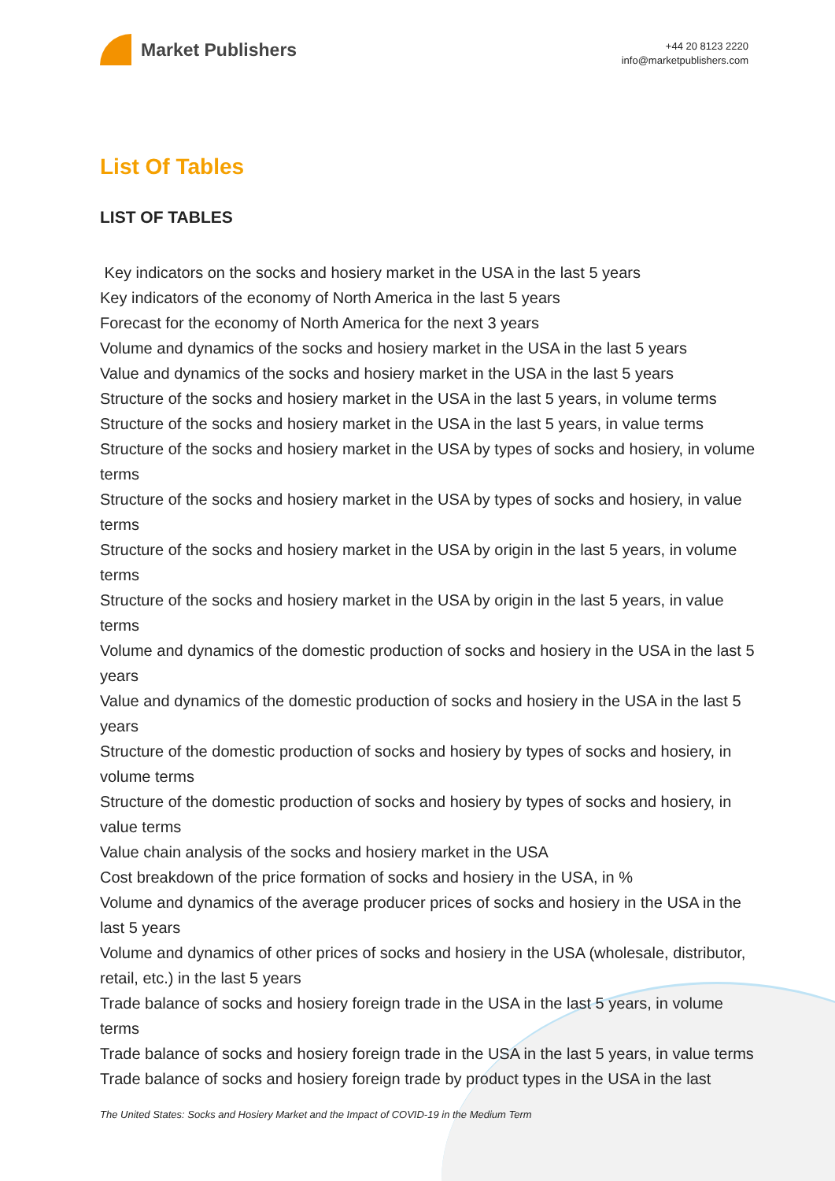Market Publishers
+44 20 8123 2220
info@marketpublishers.com
List Of Tables
LIST OF TABLES
Key indicators on the socks and hosiery market in the USA in the last 5 years
Key indicators of the economy of North America in the last 5 years
Forecast for the economy of North America for the next 3 years
Volume and dynamics of the socks and hosiery market in the USA in the last 5 years
Value and dynamics of the socks and hosiery market in the USA in the last 5 years
Structure of the socks and hosiery market in the USA in the last 5 years, in volume terms
Structure of the socks and hosiery market in the USA in the last 5 years, in value terms
Structure of the socks and hosiery market in the USA by types of socks and hosiery, in volume terms
Structure of the socks and hosiery market in the USA by types of socks and hosiery, in value terms
Structure of the socks and hosiery market in the USA by origin in the last 5 years, in volume terms
Structure of the socks and hosiery market in the USA by origin in the last 5 years, in value terms
Volume and dynamics of the domestic production of socks and hosiery in the USA in the last 5 years
Value and dynamics of the domestic production of socks and hosiery in the USA in the last 5 years
Structure of the domestic production of socks and hosiery by types of socks and hosiery, in volume terms
Structure of the domestic production of socks and hosiery by types of socks and hosiery, in value terms
Value chain analysis of the socks and hosiery market in the USA
Cost breakdown of the price formation of socks and hosiery in the USA, in %
Volume and dynamics of the average producer prices of socks and hosiery in the USA in the last 5 years
Volume and dynamics of other prices of socks and hosiery in the USA (wholesale, distributor, retail, etc.) in the last 5 years
Trade balance of socks and hosiery foreign trade in the USA in the last 5 years, in volume terms
Trade balance of socks and hosiery foreign trade in the USA in the last 5 years, in value terms
Trade balance of socks and hosiery foreign trade by product types in the USA in the last
The United States: Socks and Hosiery Market and the Impact of COVID-19 in the Medium Term